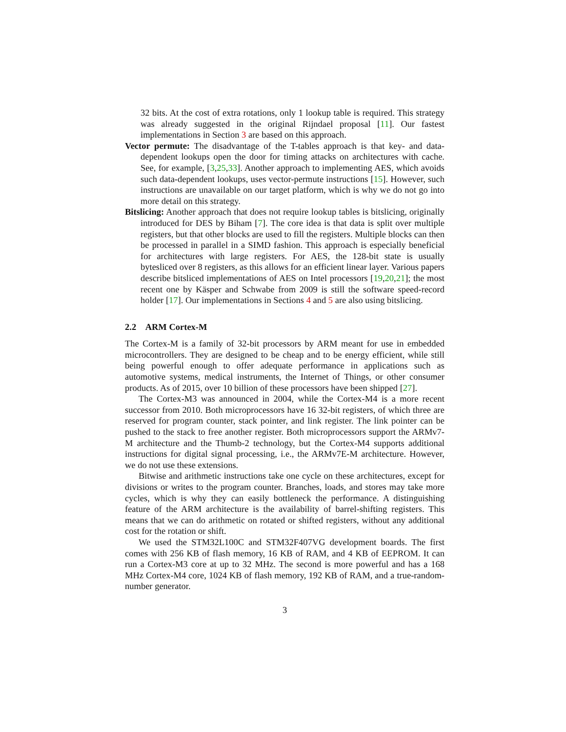32 bits. At the cost of extra rotations, only 1 lookup table is required. This strategy was already suggested in the original Rijndael proposal [11]. Our fastest implementations in Section 3 are based on this approach.
Vector permute: The disadvantage of the T-tables approach is that key- and data-dependent lookups open the door for timing attacks on architectures with cache. See, for example, [3,25,33]. Another approach to implementing AES, which avoids such data-dependent lookups, uses vector-permute instructions [15]. However, such instructions are unavailable on our target platform, which is why we do not go into more detail on this strategy.
Bitslicing: Another approach that does not require lookup tables is bitslicing, originally introduced for DES by Biham [7]. The core idea is that data is split over multiple registers, but that other blocks are used to fill the registers. Multiple blocks can then be processed in parallel in a SIMD fashion. This approach is especially beneficial for architectures with large registers. For AES, the 128-bit state is usually bytesliced over 8 registers, as this allows for an efficient linear layer. Various papers describe bitsliced implementations of AES on Intel processors [19,20,21]; the most recent one by Käsper and Schwabe from 2009 is still the software speed-record holder [17]. Our implementations in Sections 4 and 5 are also using bitslicing.
2.2 ARM Cortex-M
The Cortex-M is a family of 32-bit processors by ARM meant for use in embedded microcontrollers. They are designed to be cheap and to be energy efficient, while still being powerful enough to offer adequate performance in applications such as automotive systems, medical instruments, the Internet of Things, or other consumer products. As of 2015, over 10 billion of these processors have been shipped [27].
The Cortex-M3 was announced in 2004, while the Cortex-M4 is a more recent successor from 2010. Both microprocessors have 16 32-bit registers, of which three are reserved for program counter, stack pointer, and link register. The link pointer can be pushed to the stack to free another register. Both microprocessors support the ARMv7-M architecture and the Thumb-2 technology, but the Cortex-M4 supports additional instructions for digital signal processing, i.e., the ARMv7E-M architecture. However, we do not use these extensions.
Bitwise and arithmetic instructions take one cycle on these architectures, except for divisions or writes to the program counter. Branches, loads, and stores may take more cycles, which is why they can easily bottleneck the performance. A distinguishing feature of the ARM architecture is the availability of barrel-shifting registers. This means that we can do arithmetic on rotated or shifted registers, without any additional cost for the rotation or shift.
We used the STM32L100C and STM32F407VG development boards. The first comes with 256 KB of flash memory, 16 KB of RAM, and 4 KB of EEPROM. It can run a Cortex-M3 core at up to 32 MHz. The second is more powerful and has a 168 MHz Cortex-M4 core, 1024 KB of flash memory, 192 KB of RAM, and a true-random-number generator.
3